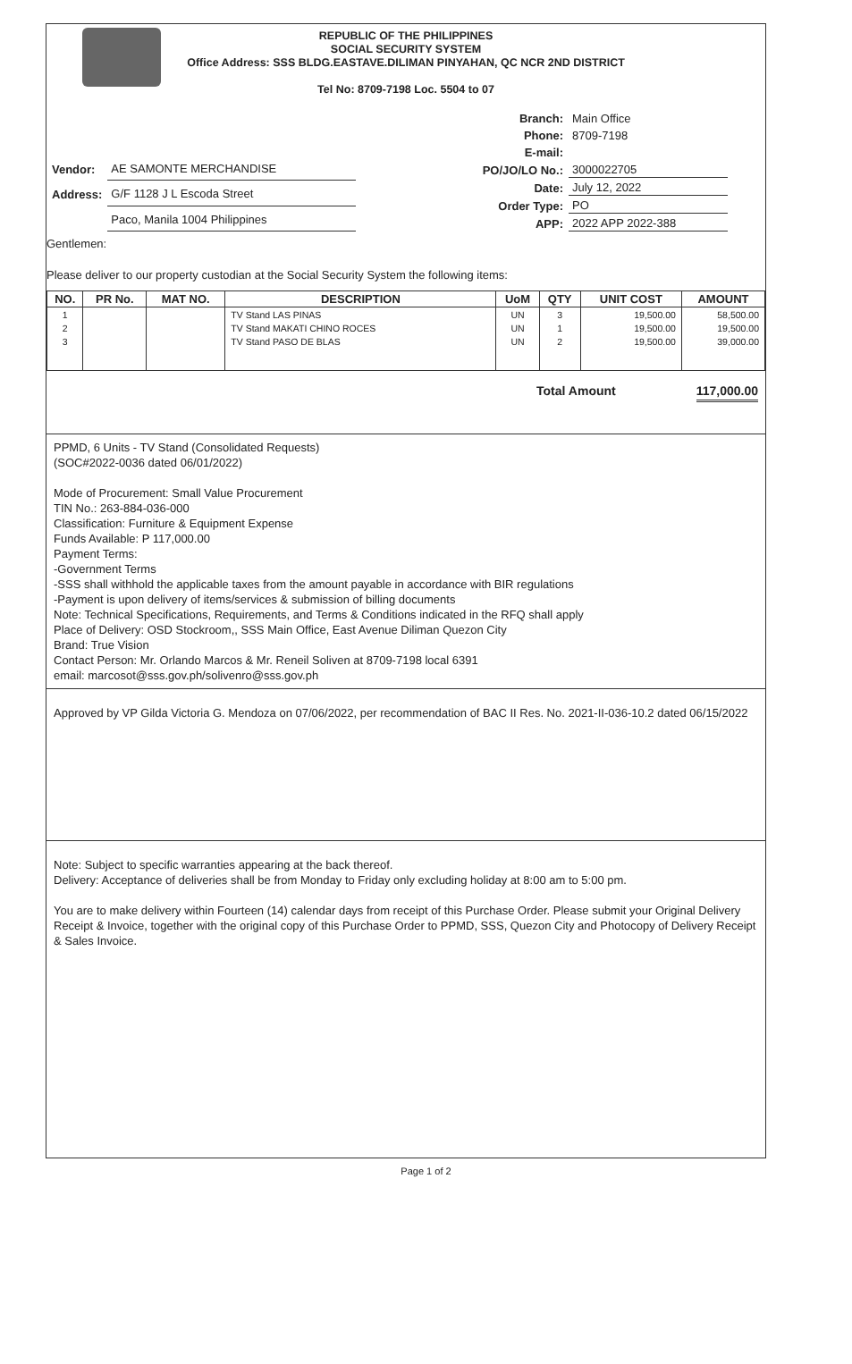REPUBLIC OF THE PHILIPPINES
SOCIAL SECURITY SYSTEM
Office Address: SSS BLDG.EASTAVE.DILIMAN PINYAHAN, QC NCR 2ND DISTRICT
Tel No: 8709-7198 Loc. 5504 to 07
| Vendor: | AE SAMONTE MERCHANDISE |
| Address: | G/F 1128 J L Escoda Street |
| | Paco, Manila 1004 Philippines |
| Branch: | Main Office |
| Phone: | 8709-7198 |
| E-mail: | |
| PO/JO/LO No.: | 3000022705 |
| Date: | July 12, 2022 |
| Order Type: | PO |
| APP: | 2022 APP 2022-388 |
Gentlemen:
Please deliver to our property custodian at the Social Security System the following items:
| NO. | PR No. | MAT NO. | DESCRIPTION | UoM | QTY | UNIT COST | AMOUNT |
| --- | --- | --- | --- | --- | --- | --- | --- |
| 1 2 3 | | | TV Stand LAS PINAS TV Stand MAKATI CHINO ROCES TV Stand PASO DE BLAS | UN UN UN | 3 1 2 | 19,500.00 19,500.00 19,500.00 | 58,500.00 19,500.00 39,000.00 |
Total Amount 117,000.00
PPMD, 6 Units - TV Stand (Consolidated Requests)
(SOC#2022-0036 dated 06/01/2022)
Mode of Procurement: Small Value Procurement
TIN No.: 263-884-036-000
Classification: Furniture & Equipment Expense
Funds Available: P 117,000.00
Payment Terms:
-Government Terms
-SSS shall withhold the applicable taxes from the amount payable in accordance with BIR regulations
-Payment is upon delivery of items/services & submission of billing documents
Note: Technical Specifications, Requirements, and Terms & Conditions indicated in the RFQ shall apply
Place of Delivery: OSD Stockroom,, SSS Main Office, East Avenue Diliman Quezon City
Brand: True Vision
Contact Person: Mr. Orlando Marcos & Mr. Reneil Soliven at 8709-7198 local 6391
email: marcosot@sss.gov.ph/solivenro@sss.gov.ph
Approved by VP Gilda Victoria G. Mendoza on 07/06/2022, per recommendation of BAC II Res. No. 2021-II-036-10.2 dated 06/15/2022
Note: Subject to specific warranties appearing at the back thereof.
Delivery: Acceptance of deliveries shall be from Monday to Friday only excluding holiday at 8:00 am to 5:00 pm.
You are to make delivery within Fourteen (14) calendar days from receipt of this Purchase Order. Please submit your Original Delivery Receipt & Invoice, together with the original copy of this Purchase Order to PPMD, SSS, Quezon City and Photocopy of Delivery Receipt & Sales Invoice.
Page 1 of 2